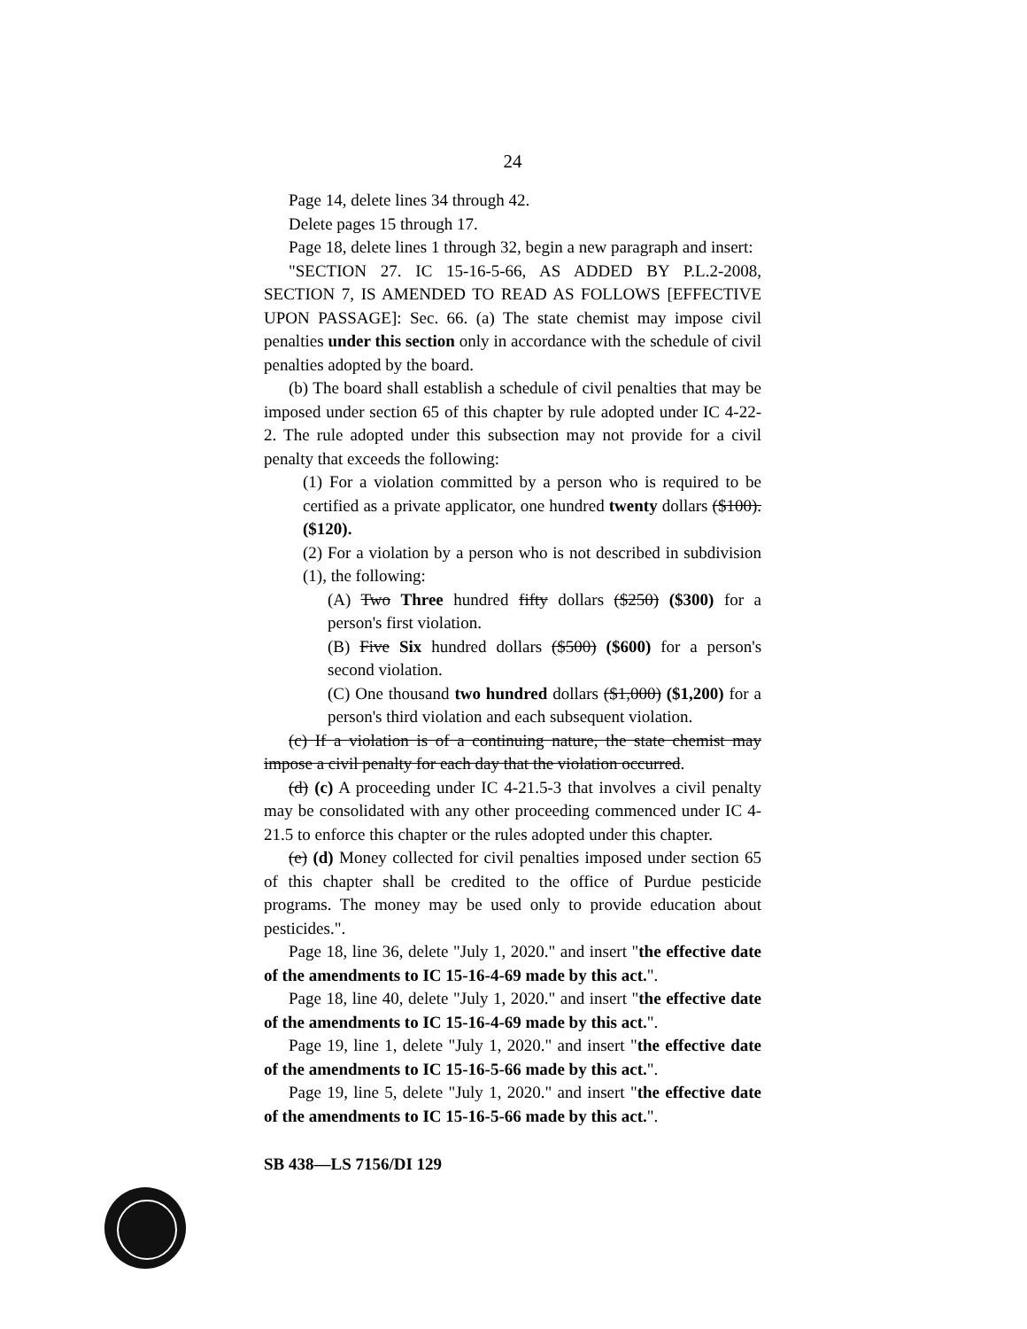24
Page 14, delete lines 34 through 42.
Delete pages 15 through 17.
Page 18, delete lines 1 through 32, begin a new paragraph and insert:
"SECTION 27. IC 15-16-5-66, AS ADDED BY P.L.2-2008, SECTION 7, IS AMENDED TO READ AS FOLLOWS [EFFECTIVE UPON PASSAGE]: Sec. 66. (a) The state chemist may impose civil penalties under this section only in accordance with the schedule of civil penalties adopted by the board.
(b) The board shall establish a schedule of civil penalties that may be imposed under section 65 of this chapter by rule adopted under IC 4-22-2. The rule adopted under this subsection may not provide for a civil penalty that exceeds the following:
(1) For a violation committed by a person who is required to be certified as a private applicator, one hundred twenty dollars ($100). ($120).
(2) For a violation by a person who is not described in subdivision (1), the following:
(A) Two Three hundred fifty dollars ($250) ($300) for a person's first violation.
(B) Five Six hundred dollars ($500) ($600) for a person's second violation.
(C) One thousand two hundred dollars ($1,000) ($1,200) for a person's third violation and each subsequent violation.
(c) If a violation is of a continuing nature, the state chemist may impose a civil penalty for each day that the violation occurred.
(d) (c) A proceeding under IC 4-21.5-3 that involves a civil penalty may be consolidated with any other proceeding commenced under IC 4-21.5 to enforce this chapter or the rules adopted under this chapter.
(e) (d) Money collected for civil penalties imposed under section 65 of this chapter shall be credited to the office of Purdue pesticide programs. The money may be used only to provide education about pesticides.".
Page 18, line 36, delete "July 1, 2020." and insert "the effective date of the amendments to IC 15-16-4-69 made by this act.".
Page 18, line 40, delete "July 1, 2020." and insert "the effective date of the amendments to IC 15-16-4-69 made by this act.".
Page 19, line 1, delete "July 1, 2020." and insert "the effective date of the amendments to IC 15-16-5-66 made by this act.".
Page 19, line 5, delete "July 1, 2020." and insert "the effective date of the amendments to IC 15-16-5-66 made by this act.".
SB 438—LS 7156/DI 129